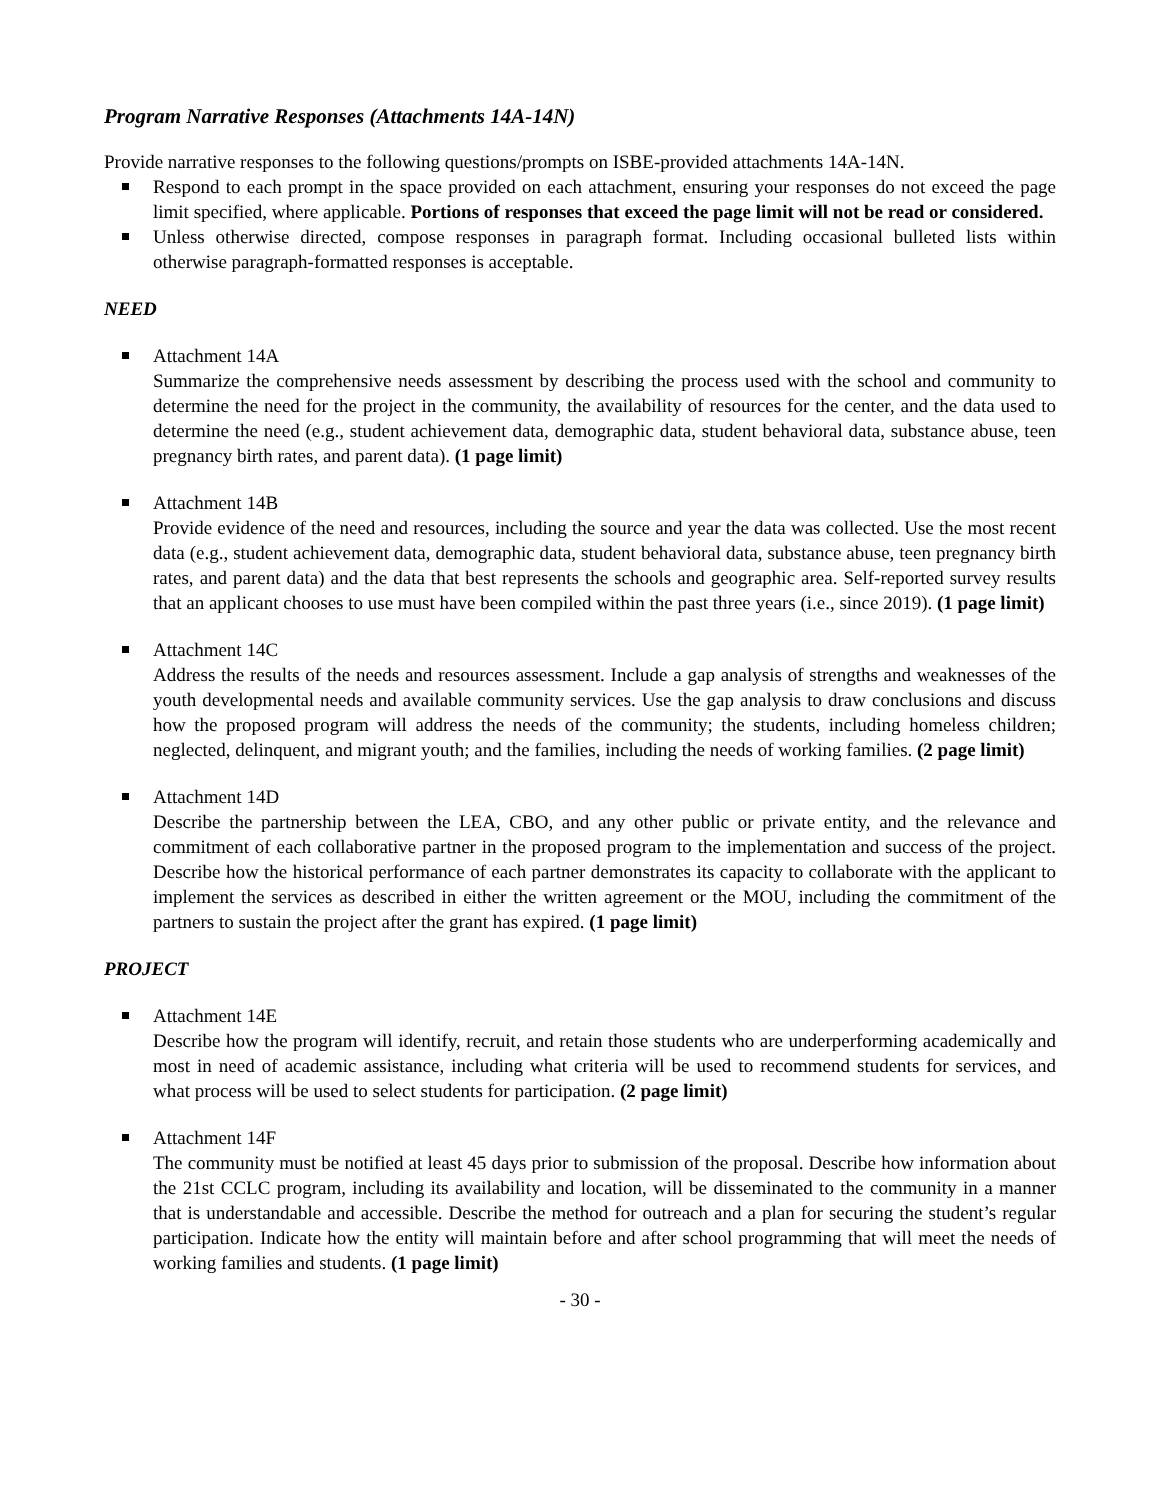Program Narrative Responses (Attachments 14A-14N)
Provide narrative responses to the following questions/prompts on ISBE-provided attachments 14A-14N.
Respond to each prompt in the space provided on each attachment, ensuring your responses do not exceed the page limit specified, where applicable. Portions of responses that exceed the page limit will not be read or considered.
Unless otherwise directed, compose responses in paragraph format. Including occasional bulleted lists within otherwise paragraph-formatted responses is acceptable.
NEED
Attachment 14A
Summarize the comprehensive needs assessment by describing the process used with the school and community to determine the need for the project in the community, the availability of resources for the center, and the data used to determine the need (e.g., student achievement data, demographic data, student behavioral data, substance abuse, teen pregnancy birth rates, and parent data). (1 page limit)
Attachment 14B
Provide evidence of the need and resources, including the source and year the data was collected. Use the most recent data (e.g., student achievement data, demographic data, student behavioral data, substance abuse, teen pregnancy birth rates, and parent data) and the data that best represents the schools and geographic area. Self-reported survey results that an applicant chooses to use must have been compiled within the past three years (i.e., since 2019). (1 page limit)
Attachment 14C
Address the results of the needs and resources assessment. Include a gap analysis of strengths and weaknesses of the youth developmental needs and available community services. Use the gap analysis to draw conclusions and discuss how the proposed program will address the needs of the community; the students, including homeless children; neglected, delinquent, and migrant youth; and the families, including the needs of working families. (2 page limit)
Attachment 14D
Describe the partnership between the LEA, CBO, and any other public or private entity, and the relevance and commitment of each collaborative partner in the proposed program to the implementation and success of the project. Describe how the historical performance of each partner demonstrates its capacity to collaborate with the applicant to implement the services as described in either the written agreement or the MOU, including the commitment of the partners to sustain the project after the grant has expired. (1 page limit)
PROJECT
Attachment 14E
Describe how the program will identify, recruit, and retain those students who are underperforming academically and most in need of academic assistance, including what criteria will be used to recommend students for services, and what process will be used to select students for participation. (2 page limit)
Attachment 14F
The community must be notified at least 45 days prior to submission of the proposal. Describe how information about the 21st CCLC program, including its availability and location, will be disseminated to the community in a manner that is understandable and accessible. Describe the method for outreach and a plan for securing the student’s regular participation. Indicate how the entity will maintain before and after school programming that will meet the needs of working families and students. (1 page limit)
- 30 -